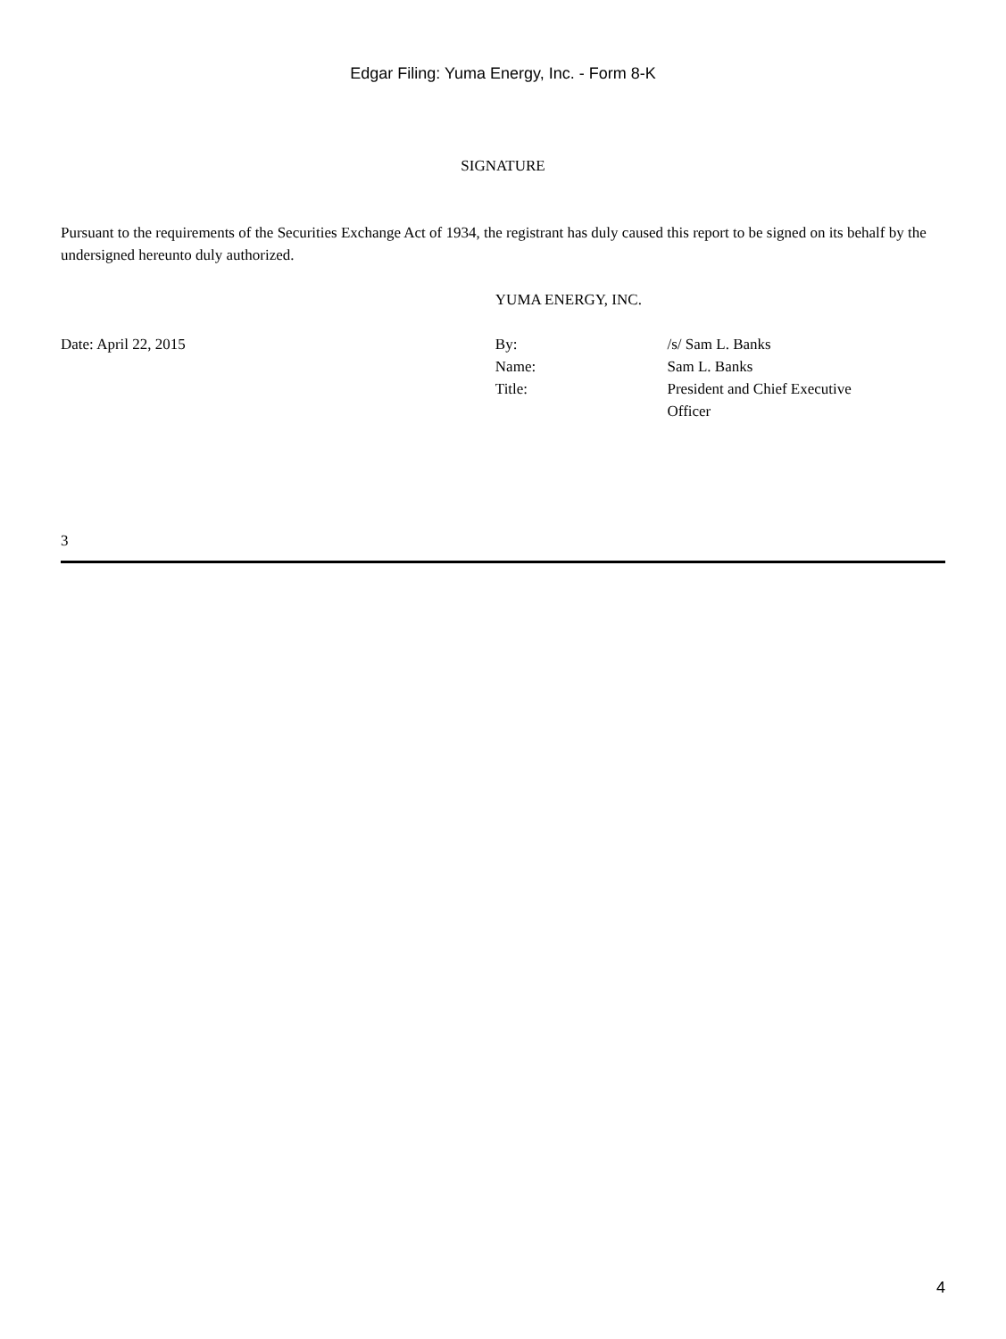Edgar Filing: Yuma Energy, Inc. - Form 8-K
SIGNATURE
Pursuant to the requirements of the Securities Exchange Act of 1934, the registrant has duly caused this report to be signed on its behalf by the undersigned hereunto duly authorized.
| | YUMA ENERGY, INC. | |
| Date: April 22, 2015 | By: | /s/ Sam L. Banks |
| | Name: | Sam L. Banks |
| | Title: | President and Chief Executive Officer |
3
4